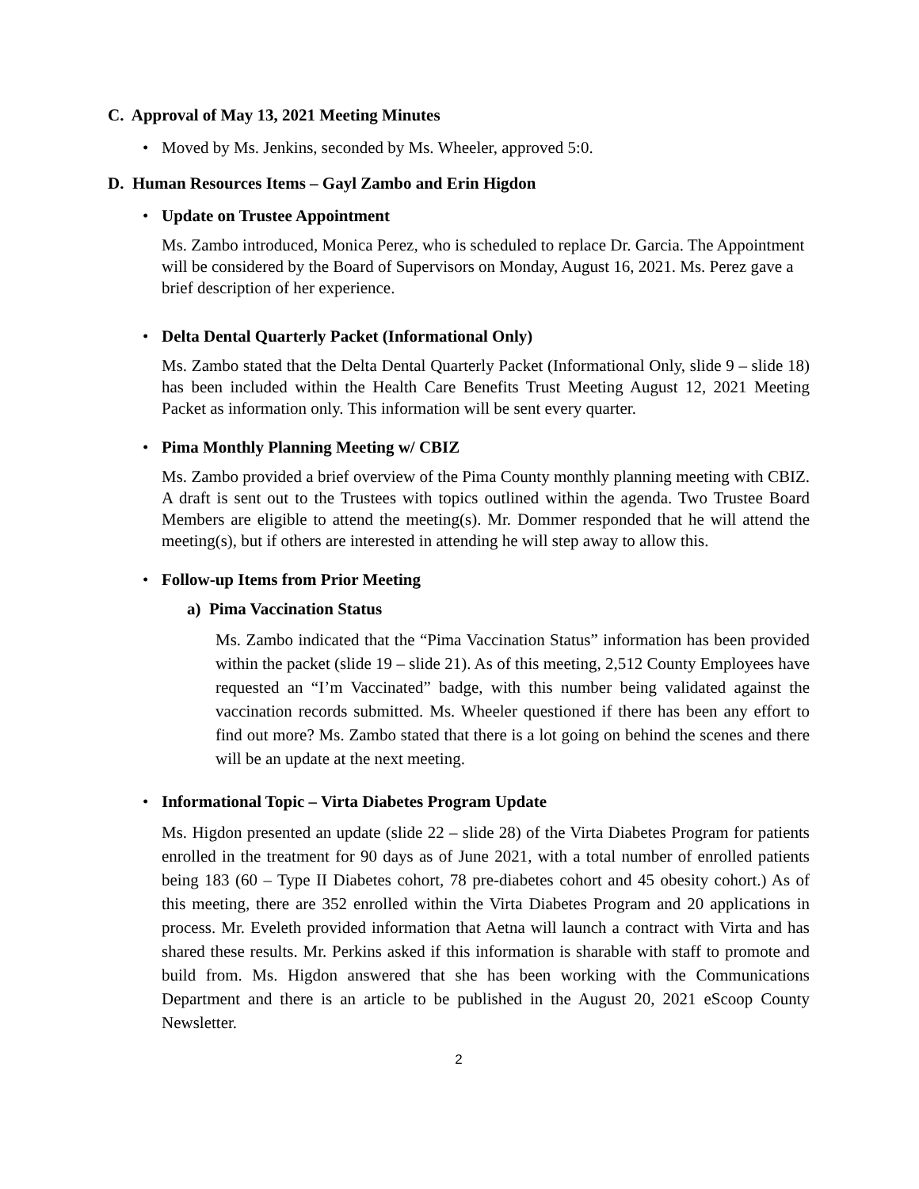C. Approval of May 13, 2021 Meeting Minutes
• Moved by Ms. Jenkins, seconded by Ms. Wheeler, approved 5:0.
D. Human Resources Items – Gayl Zambo and Erin Higdon
• Update on Trustee Appointment
Ms. Zambo introduced, Monica Perez, who is scheduled to replace Dr. Garcia. The Appointment will be considered by the Board of Supervisors on Monday, August 16, 2021. Ms. Perez gave a brief description of her experience.
• Delta Dental Quarterly Packet (Informational Only)
Ms. Zambo stated that the Delta Dental Quarterly Packet (Informational Only, slide 9 – slide 18) has been included within the Health Care Benefits Trust Meeting August 12, 2021 Meeting Packet as information only. This information will be sent every quarter.
• Pima Monthly Planning Meeting w/ CBIZ
Ms. Zambo provided a brief overview of the Pima County monthly planning meeting with CBIZ. A draft is sent out to the Trustees with topics outlined within the agenda. Two Trustee Board Members are eligible to attend the meeting(s). Mr. Dommer responded that he will attend the meeting(s), but if others are interested in attending he will step away to allow this.
• Follow-up Items from Prior Meeting
a) Pima Vaccination Status
Ms. Zambo indicated that the “Pima Vaccination Status” information has been provided within the packet (slide 19 – slide 21). As of this meeting, 2,512 County Employees have requested an “I’m Vaccinated” badge, with this number being validated against the vaccination records submitted. Ms. Wheeler questioned if there has been any effort to find out more? Ms. Zambo stated that there is a lot going on behind the scenes and there will be an update at the next meeting.
• Informational Topic – Virta Diabetes Program Update
Ms. Higdon presented an update (slide 22 – slide 28) of the Virta Diabetes Program for patients enrolled in the treatment for 90 days as of June 2021, with a total number of enrolled patients being 183 (60 – Type II Diabetes cohort, 78 pre-diabetes cohort and 45 obesity cohort.) As of this meeting, there are 352 enrolled within the Virta Diabetes Program and 20 applications in process. Mr. Eveleth provided information that Aetna will launch a contract with Virta and has shared these results. Mr. Perkins asked if this information is sharable with staff to promote and build from. Ms. Higdon answered that she has been working with the Communications Department and there is an article to be published in the August 20, 2021 eScoop County Newsletter.
2